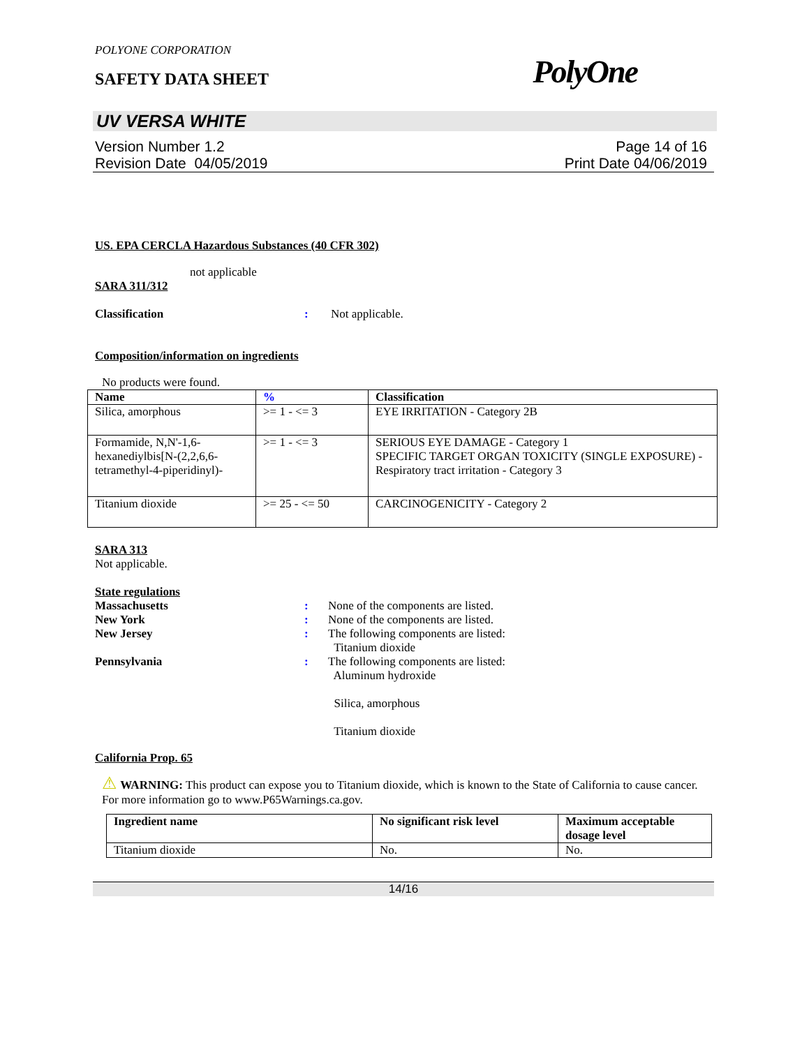POLYONE CORPORATION
SAFETY DATA SHEET PolyOne
UV VERSA WHITE
Version Number 1.2
Revision Date 04/05/2019
Page 14 of 16
Print Date 04/06/2019
US. EPA CERCLA Hazardous Substances (40 CFR 302)
not applicable
SARA 311/312
Classification: Not applicable.
Composition/information on ingredients
No products were found.
| Name | % | Classification |
| --- | --- | --- |
| Silica, amorphous | >= 1 - <= 3 | EYE IRRITATION - Category 2B |
| Formamide, N,N'-1,6-hexanediylbis[N-(2,2,6,6-tetramethyl-4-piperidinyl)- | >= 1 - <= 3 | SERIOUS EYE DAMAGE - Category 1 SPECIFIC TARGET ORGAN TOXICITY (SINGLE EXPOSURE) - Respiratory tract irritation - Category 3 |
| Titanium dioxide | >= 25 - <= 50 | CARCINOGENICITY - Category 2 |
SARA 313
Not applicable.
State regulations
Massachusetts: None of the components are listed.
New York: None of the components are listed.
New Jersey: The following components are listed:
Titanium dioxide
Pennsylvania: The following components are listed:
Aluminum hydroxide
Silica, amorphous
Titanium dioxide
California Prop. 65
⚠ WARNING: This product can expose you to Titanium dioxide, which is known to the State of California to cause cancer. For more information go to www.P65Warnings.ca.gov.
| Ingredient name | No significant risk level | Maximum acceptable dosage level |
| --- | --- | --- |
| Titanium dioxide | No. | No. |
14/16